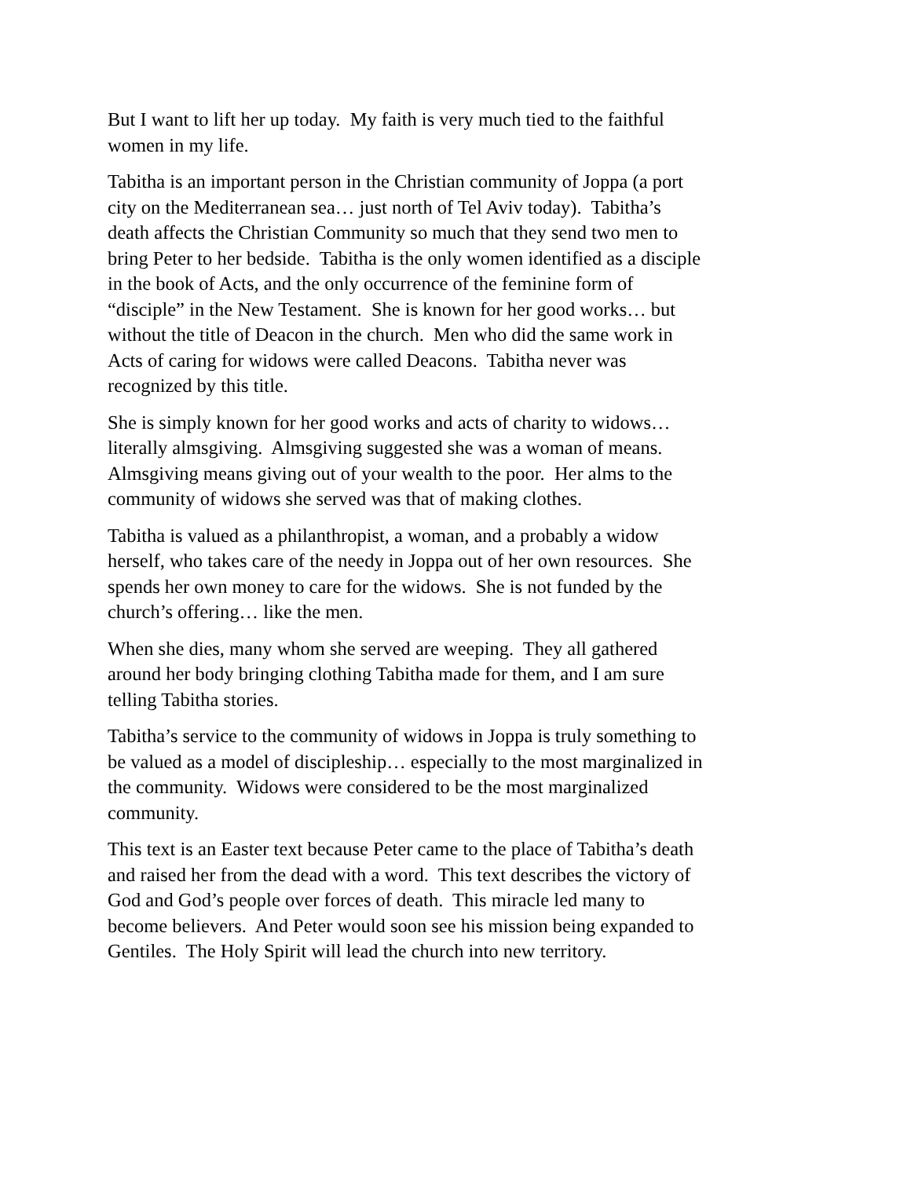But I want to lift her up today. My faith is very much tied to the faithful women in my life.
Tabitha is an important person in the Christian community of Joppa (a port city on the Mediterranean sea… just north of Tel Aviv today). Tabitha’s death affects the Christian Community so much that they send two men to bring Peter to her bedside. Tabitha is the only women identified as a disciple in the book of Acts, and the only occurrence of the feminine form of “disciple” in the New Testament. She is known for her good works… but without the title of Deacon in the church. Men who did the same work in Acts of caring for widows were called Deacons. Tabitha never was recognized by this title.
She is simply known for her good works and acts of charity to widows… literally almsgiving. Almsgiving suggested she was a woman of means. Almsgiving means giving out of your wealth to the poor. Her alms to the community of widows she served was that of making clothes.
Tabitha is valued as a philanthropist, a woman, and a probably a widow herself, who takes care of the needy in Joppa out of her own resources. She spends her own money to care for the widows. She is not funded by the church’s offering… like the men.
When she dies, many whom she served are weeping. They all gathered around her body bringing clothing Tabitha made for them, and I am sure telling Tabitha stories.
Tabitha’s service to the community of widows in Joppa is truly something to be valued as a model of discipleship… especially to the most marginalized in the community. Widows were considered to be the most marginalized community.
This text is an Easter text because Peter came to the place of Tabitha’s death and raised her from the dead with a word. This text describes the victory of God and God’s people over forces of death. This miracle led many to become believers. And Peter would soon see his mission being expanded to Gentiles. The Holy Spirit will lead the church into new territory.